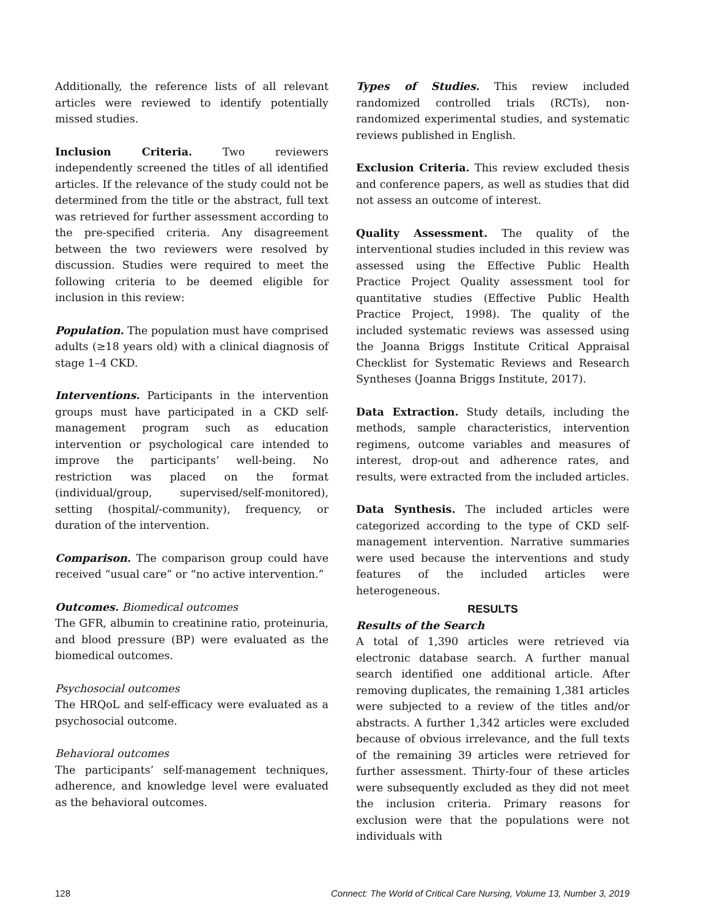Additionally, the reference lists of all relevant articles were reviewed to identify potentially missed studies.
Inclusion Criteria. Two reviewers independently screened the titles of all identified articles. If the relevance of the study could not be determined from the title or the abstract, full text was retrieved for further assessment according to the pre-specified criteria. Any disagreement between the two reviewers were resolved by discussion. Studies were required to meet the following criteria to be deemed eligible for inclusion in this review:
Population. The population must have comprised adults (≥18 years old) with a clinical diagnosis of stage 1–4 CKD.
Interventions. Participants in the intervention groups must have participated in a CKD self-management program such as education intervention or psychological care intended to improve the participants’ well-being. No restriction was placed on the format (individual/group, supervised/self-monitored), setting (hospital/-community), frequency, or duration of the intervention.
Comparison. The comparison group could have received “usual care” or “no active intervention.”
Outcomes. Biomedical outcomes
The GFR, albumin to creatinine ratio, proteinuria, and blood pressure (BP) were evaluated as the biomedical outcomes.
Psychosocial outcomes
The HRQoL and self-efficacy were evaluated as a psychosocial outcome.
Behavioral outcomes
The participants’ self-management techniques, adherence, and knowledge level were evaluated as the behavioral outcomes.
Types of Studies. This review included randomized controlled trials (RCTs), non-randomized experimental studies, and systematic reviews published in English.
Exclusion Criteria. This review excluded thesis and conference papers, as well as studies that did not assess an outcome of interest.
Quality Assessment. The quality of the interventional studies included in this review was assessed using the Effective Public Health Practice Project Quality assessment tool for quantitative studies (Effective Public Health Practice Project, 1998). The quality of the included systematic reviews was assessed using the Joanna Briggs Institute Critical Appraisal Checklist for Systematic Reviews and Research Syntheses (Joanna Briggs Institute, 2017).
Data Extraction. Study details, including the methods, sample characteristics, intervention regimens, outcome variables and measures of interest, drop-out and adherence rates, and results, were extracted from the included articles.
Data Synthesis. The included articles were categorized according to the type of CKD self-management intervention. Narrative summaries were used because the interventions and study features of the included articles were heterogeneous.
RESULTS
Results of the Search
A total of 1,390 articles were retrieved via electronic database search. A further manual search identified one additional article. After removing duplicates, the remaining 1,381 articles were subjected to a review of the titles and/or abstracts. A further 1,342 articles were excluded because of obvious irrelevance, and the full texts of the remaining 39 articles were retrieved for further assessment. Thirty-four of these articles were subsequently excluded as they did not meet the inclusion criteria. Primary reasons for exclusion were that the populations were not individuals with
128 Connect: The World of Critical Care Nursing, Volume 13, Number 3, 2019